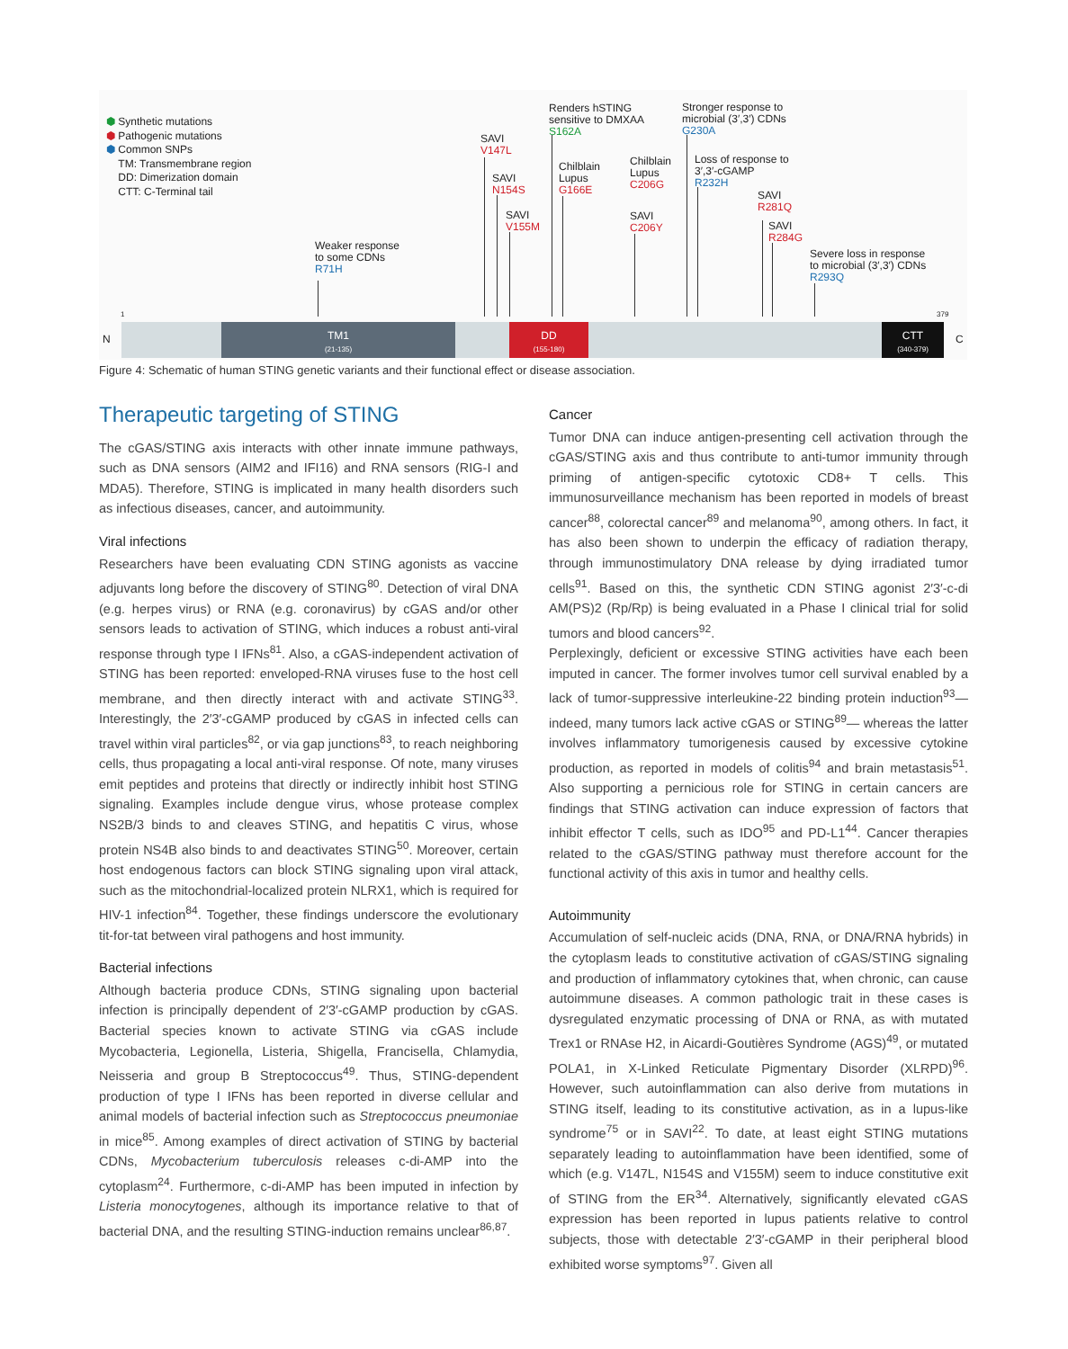⬢ Synthetic mutations
⬢ Pathogenic mutations
⬢ Common SNPs
TM: Transmembrane region
DD: Dimerization domain
CTT: C-Terminal tail
Weaker response
to some CDNs
R71H
SAVI
V147L
SAVI
N154S
SAVI
V155M
Renders hSTING
sensitive to DMXAA
S162A
Chilblain
Lupus
G166E
Chilblain
Lupus
C206G
SAVI
C206Y
Stronger response to
microbial (3′,3′) CDNs
G230A
Loss of response to
3′,3′-cGAMP
R232H
SAVI
R281Q
SAVI
R284G
Severe loss in response
to microbial (3′,3′) CDNs
R293Q
1 379
N C
TM1
(21-135)
DD
(155-180)
CTT
(340-379)
Figure 4: Schematic of human STING genetic variants and their functional effect or disease association.
Therapeutic targeting of STING
The cGAS/STING axis interacts with other innate immune pathways, such as DNA sensors (AIM2 and IFI16) and RNA sensors (RIG-I and MDA5). Therefore, STING is implicated in many health disorders such as infectious diseases, cancer, and autoimmunity.
Viral infections
Researchers have been evaluating CDN STING agonists as vaccine adjuvants long before the discovery of STING<sup>80</sup>. Detection of viral DNA (e.g. herpes virus) or RNA (e.g. coronavirus) by cGAS and/or other sensors leads to activation of STING, which induces a robust anti-viral response through type I IFNs<sup>81</sup>. Also, a cGAS-independent activation of STING has been reported: enveloped-RNA viruses fuse to the host cell membrane, and then directly interact with and activate STING<sup>33</sup>. Interestingly, the 2′3′-cGAMP produced by cGAS in infected cells can travel within viral particles<sup>82</sup>, or via gap junctions<sup>83</sup>, to reach neighboring cells, thus propagating a local anti-viral response. Of note, many viruses emit peptides and proteins that directly or indirectly inhibit host STING signaling. Examples include dengue virus, whose protease complex NS2B/3 binds to and cleaves STING, and hepatitis C virus, whose protein NS4B also binds to and deactivates STING<sup>50</sup>. Moreover, certain host endogenous factors can block STING signaling upon viral attack, such as the mitochondrial-localized protein NLRX1, which is required for HIV-1 infection<sup>84</sup>. Together, these findings underscore the evolutionary tit-for-tat between viral pathogens and host immunity.
Bacterial infections
Although bacteria produce CDNs, STING signaling upon bacterial infection is principally dependent of 2′3′-cGAMP production by cGAS. Bacterial species known to activate STING via cGAS include Mycobacteria, Legionella, Listeria, Shigella, Francisella, Chlamydia, Neisseria and group B Streptococcus<sup>49</sup>. Thus, STING-dependent production of type I IFNs has been reported in diverse cellular and animal models of bacterial infection such as Streptococcus pneumoniae in mice<sup>85</sup>. Among examples of direct activation of STING by bacterial CDNs, Mycobacterium tuberculosis releases c-di-AMP into the cytoplasm<sup>24</sup>. Furthermore, c-di-AMP has been imputed in infection by Listeria monocytogenes, although its importance relative to that of bacterial DNA, and the resulting STING-induction remains unclear<sup>86,87</sup>.
Cancer
Tumor DNA can induce antigen-presenting cell activation through the cGAS/STING axis and thus contribute to anti-tumor immunity through priming of antigen-specific cytotoxic CD8+ T cells. This immunosurveillance mechanism has been reported in models of breast cancer<sup>88</sup>, colorectal cancer<sup>89</sup> and melanoma<sup>90</sup>, among others. In fact, it has also been shown to underpin the efficacy of radiation therapy, through immunostimulatory DNA release by dying irradiated tumor cells<sup>91</sup>. Based on this, the synthetic CDN STING agonist 2′3′-c-di AM(PS)2 (Rp/Rp) is being evaluated in a Phase I clinical trial for solid tumors and blood cancers<sup>92</sup>.
Perplexingly, deficient or excessive STING activities have each been imputed in cancer. The former involves tumor cell survival enabled by a lack of tumor-suppressive interleukine-22 binding protein induction<sup>93</sup>— indeed, many tumors lack active cGAS or STING<sup>89</sup>— whereas the latter involves inflammatory tumorigenesis caused by excessive cytokine production, as reported in models of colitis<sup>94</sup> and brain metastasis<sup>51</sup>. Also supporting a pernicious role for STING in certain cancers are findings that STING activation can induce expression of factors that inhibit effector T cells, such as IDO<sup>95</sup> and PD-L1<sup>44</sup>. Cancer therapies related to the cGAS/STING pathway must therefore account for the functional activity of this axis in tumor and healthy cells.
Autoimmunity
Accumulation of self-nucleic acids (DNA, RNA, or DNA/RNA hybrids) in the cytoplasm leads to constitutive activation of cGAS/STING signaling and production of inflammatory cytokines that, when chronic, can cause autoimmune diseases. A common pathologic trait in these cases is dysregulated enzymatic processing of DNA or RNA, as with mutated Trex1 or RNAse H2, in Aicardi-Goutières Syndrome (AGS)<sup>49</sup>, or mutated POLA1, in X-Linked Reticulate Pigmentary Disorder (XLRPD)<sup>96</sup>. However, such autoinflammation can also derive from mutations in STING itself, leading to its constitutive activation, as in a lupus-like syndrome<sup>75</sup> or in SAVI<sup>22</sup>. To date, at least eight STING mutations separately leading to autoinflammation have been identified, some of which (e.g. V147L, N154S and V155M) seem to induce constitutive exit of STING from the ER<sup>34</sup>. Alternatively, significantly elevated cGAS expression has been reported in lupus patients relative to control subjects, those with detectable 2′3′-cGAMP in their peripheral blood exhibited worse symptoms<sup>97</sup>. Given all